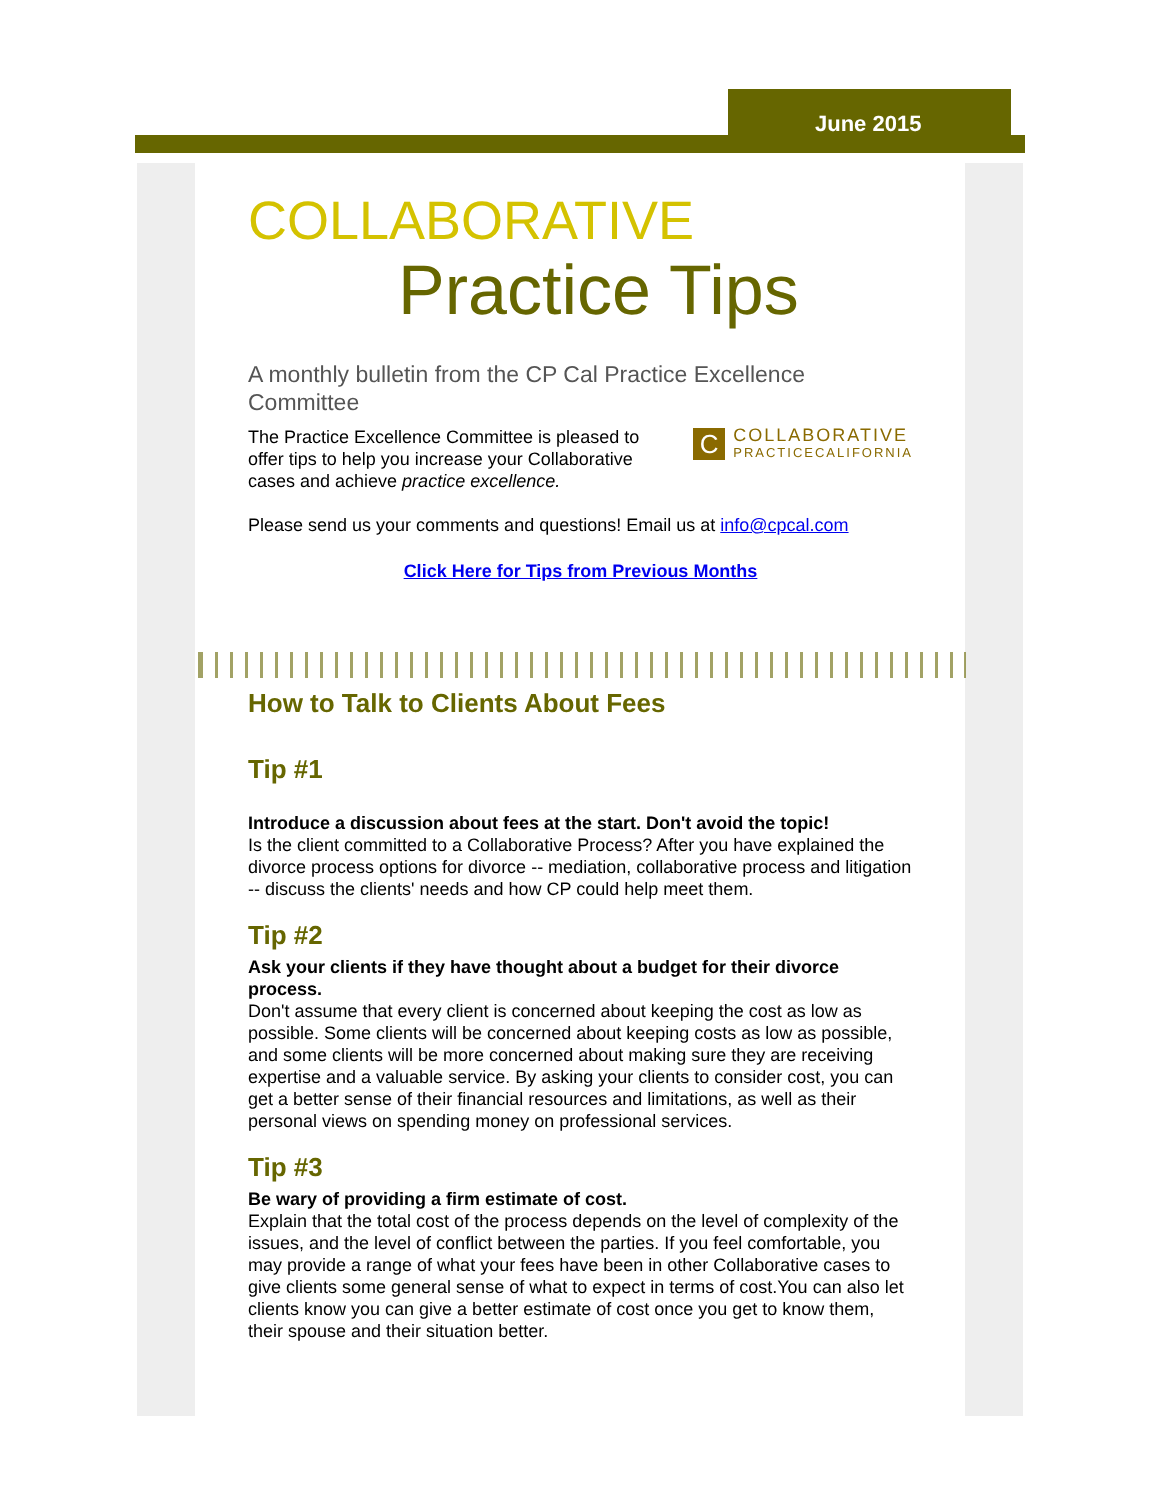June 2015
COLLABORATIVE
Practice Tips
A monthly bulletin from the CP Cal Practice Excellence Committee
The Practice Excellence Committee is pleased to offer tips to help you increase your Collaborative cases and achieve practice excellence.
C COLLABORATIVE
PRACTICECALIFORNIA
Please send us your comments and questions! Email us at info@cpcal.com
Click Here for Tips from Previous Months
How to Talk to Clients About Fees
Tip #1
Introduce a discussion about fees at the start. Don't avoid the topic!
Is the client committed to a Collaborative Process? After you have explained the divorce process options for divorce -- mediation, collaborative process and litigation -- discuss the clients' needs and how CP could help meet them.
Tip #2
Ask your clients if they have thought about a budget for their divorce process.
Don't assume that every client is concerned about keeping the cost as low as possible. Some clients will be concerned about keeping costs as low as possible, and some clients will be more concerned about making sure they are receiving expertise and a valuable service. By asking your clients to consider cost, you can get a better sense of their financial resources and limitations, as well as their personal views on spending money on professional services.
Tip #3
Be wary of providing a firm estimate of cost.
Explain that the total cost of the process depends on the level of complexity of the issues, and the level of conflict between the parties. If you feel comfortable, you may provide a range of what your fees have been in other Collaborative cases to give clients some general sense of what to expect in terms of cost.You can also let clients know you can give a better estimate of cost once you get to know them, their spouse and their situation better.